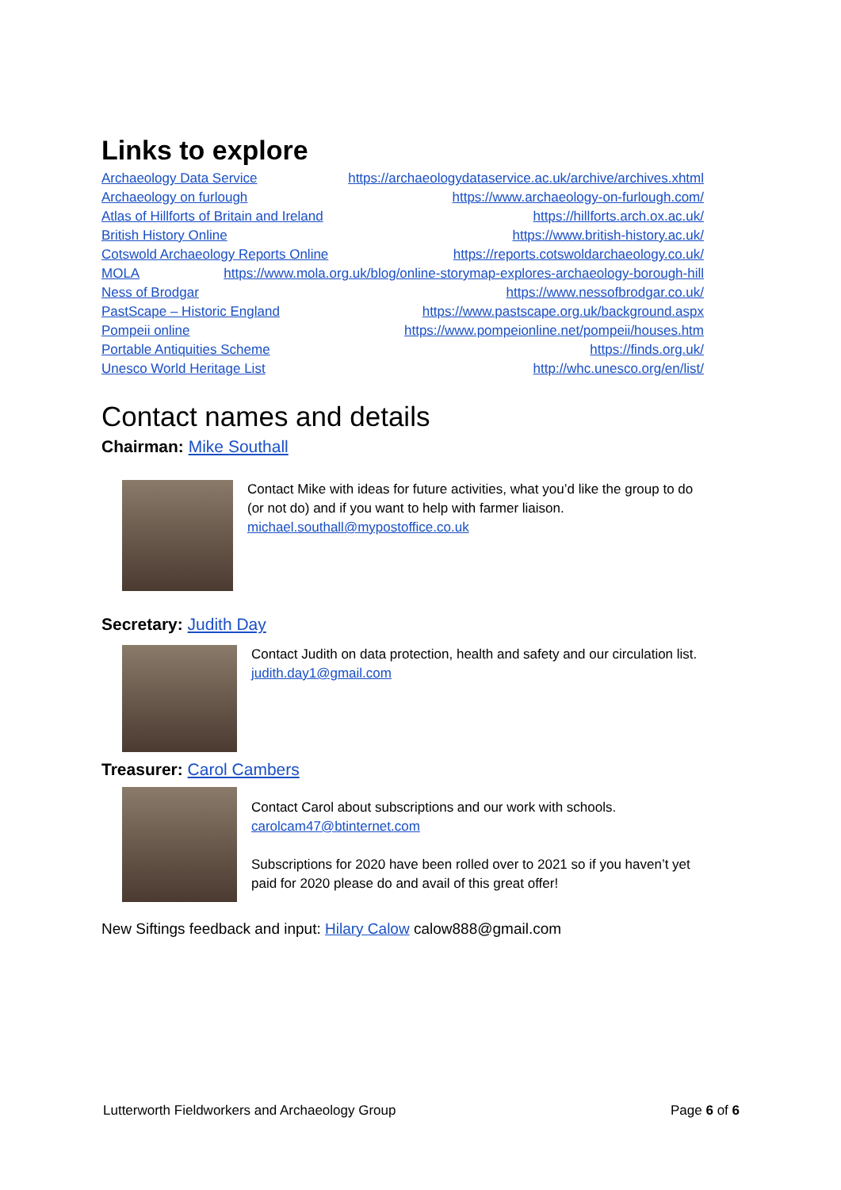Links to explore
Archaeology Data Service https://archaeologydataservice.ac.uk/archive/archives.xhtml
Archaeology on furlough https://www.archaeology-on-furlough.com/
Atlas of Hillforts of Britain and Ireland https://hillforts.arch.ox.ac.uk/
British History Online https://www.british-history.ac.uk/
Cotswold Archaeology Reports Online https://reports.cotswoldarchaeology.co.uk/
MOLA https://www.mola.org.uk/blog/online-storymap-explores-archaeology-borough-hill
Ness of Brodgar https://www.nessofbrodgar.co.uk/
PastScape – Historic England https://www.pastscape.org.uk/background.aspx
Pompeii online https://www.pompeionline.net/pompeii/houses.htm
Portable Antiquities Scheme https://finds.org.uk/
Unesco World Heritage List http://whc.unesco.org/en/list/
Contact names and details
Chairman: Mike Southall
Contact Mike with ideas for future activities, what you’d like the group to do (or not do) and if you want to help with farmer liaison.
michael.southall@mypostoffice.co.uk
Secretary: Judith Day
Contact Judith on data protection, health and safety and our circulation list.
judith.day1@gmail.com
Treasurer: Carol Cambers
Contact Carol about subscriptions and our work with schools.
carolcam47@btinternet.com
Subscriptions for 2020 have been rolled over to 2021 so if you haven’t yet paid for 2020 please do and avail of this great offer!
New Siftings feedback and input: Hilary Calow calow888@gmail.com
Lutterworth Fieldworkers and Archaeology Group Page 6 of 6